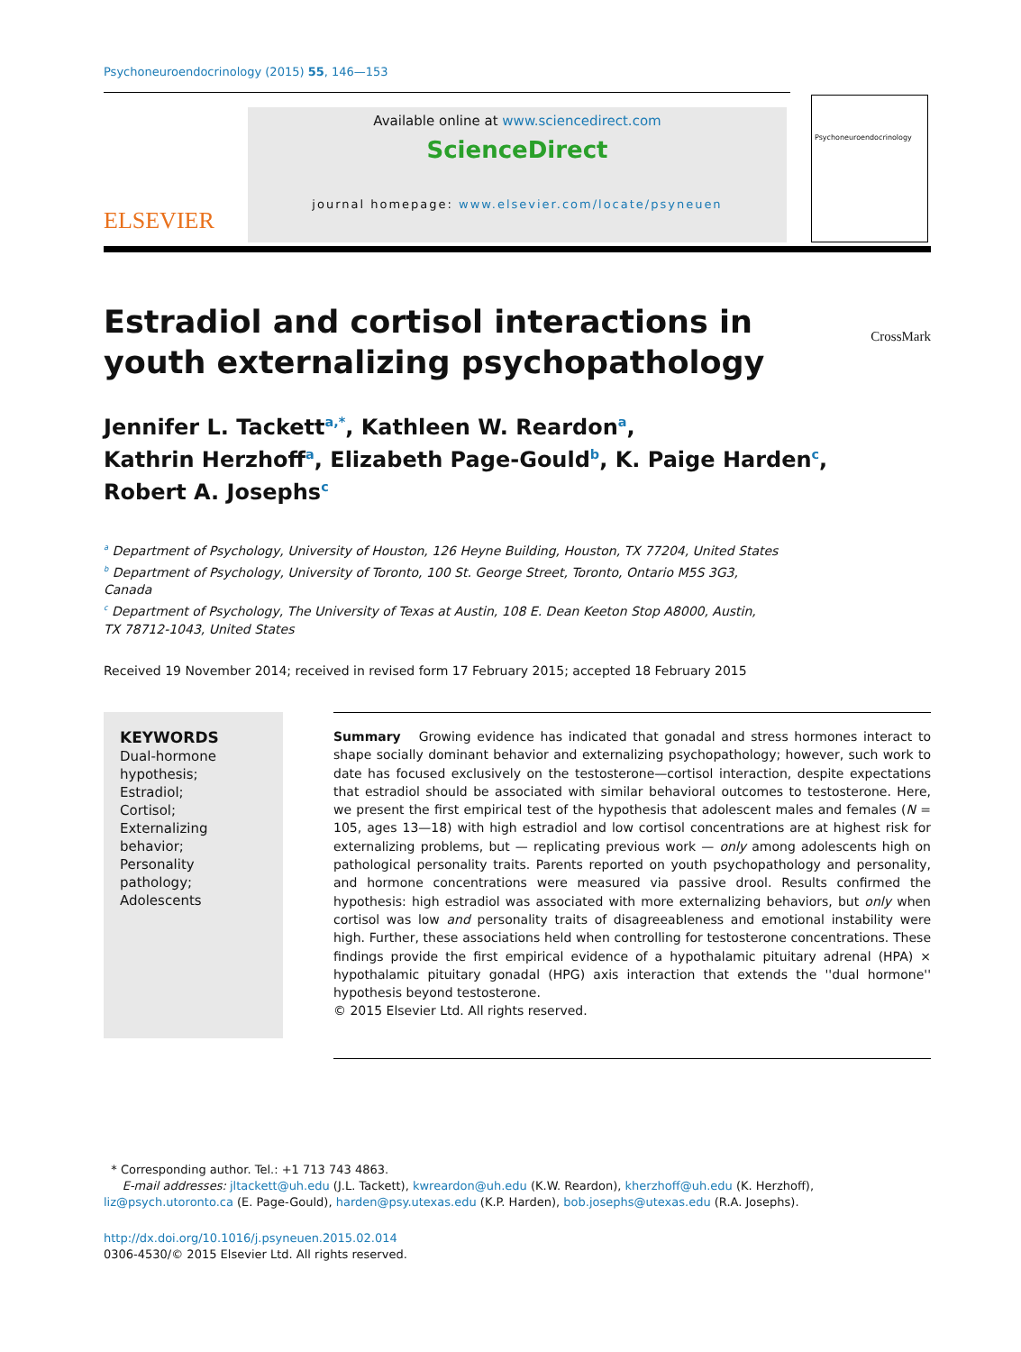Psychoneuroendocrinology (2015) 55, 146—153
ELSEVIER
Available online at www.sciencedirect.com
ScienceDirect
journal homepage: www.elsevier.com/locate/psyneuen
Psychoneuroendocrinology
Estradiol and cortisol interactions in youth externalizing psychopathology
CrossMark
Jennifer L. Tackett<sup>a,*</sup>, Kathleen W. Reardon<sup>a</sup>,
Kathrin Herzhoff<sup>a</sup>, Elizabeth Page-Gould<sup>b</sup>, K. Paige Harden<sup>c</sup>,
Robert A. Josephs<sup>c</sup>
<sup>a</sup> Department of Psychology, University of Houston, 126 Heyne Building, Houston, TX 77204, United States
<sup>b</sup> Department of Psychology, University of Toronto, 100 St. George Street, Toronto, Ontario M5S 3G3,
Canada
<sup>c</sup> Department of Psychology, The University of Texas at Austin, 108 E. Dean Keeton Stop A8000, Austin,
TX 78712-1043, United States
Received 19 November 2014; received in revised form 17 February 2015; accepted 18 February 2015
KEYWORDS
Dual-hormone hypothesis;
Estradiol;
Cortisol;
Externalizing behavior;
Personality pathology;
Adolescents
Summary Growing evidence has indicated that gonadal and stress hormones interact to shape socially dominant behavior and externalizing psychopathology; however, such work to date has focused exclusively on the testosterone—cortisol interaction, despite expectations that estradiol should be associated with similar behavioral outcomes to testosterone. Here, we present the first empirical test of the hypothesis that adolescent males and females (N = 105, ages 13—18) with high estradiol and low cortisol concentrations are at highest risk for externalizing problems, but — replicating previous work — only among adolescents high on pathological personality traits. Parents reported on youth psychopathology and personality, and hormone concentrations were measured via passive drool. Results confirmed the hypothesis: high estradiol was associated with more externalizing behaviors, but only when cortisol was low and personality traits of disagreeableness and emotional instability were high. Further, these associations held when controlling for testosterone concentrations. These findings provide the first empirical evidence of a hypothalamic pituitary adrenal (HPA) × hypothalamic pituitary gonadal (HPG) axis interaction that extends the ''dual hormone'' hypothesis beyond testosterone.
© 2015 Elsevier Ltd. All rights reserved.
* Corresponding author. Tel.: +1 713 743 4863.
E-mail addresses: jltackett@uh.edu (J.L. Tackett), kwreardon@uh.edu (K.W. Reardon), kherzhoff@uh.edu (K. Herzhoff), liz@psych.utoronto.ca (E. Page-Gould), harden@psy.utexas.edu (K.P. Harden), bob.josephs@utexas.edu (R.A. Josephs).
http://dx.doi.org/10.1016/j.psyneuen.2015.02.014
0306-4530/© 2015 Elsevier Ltd. All rights reserved.